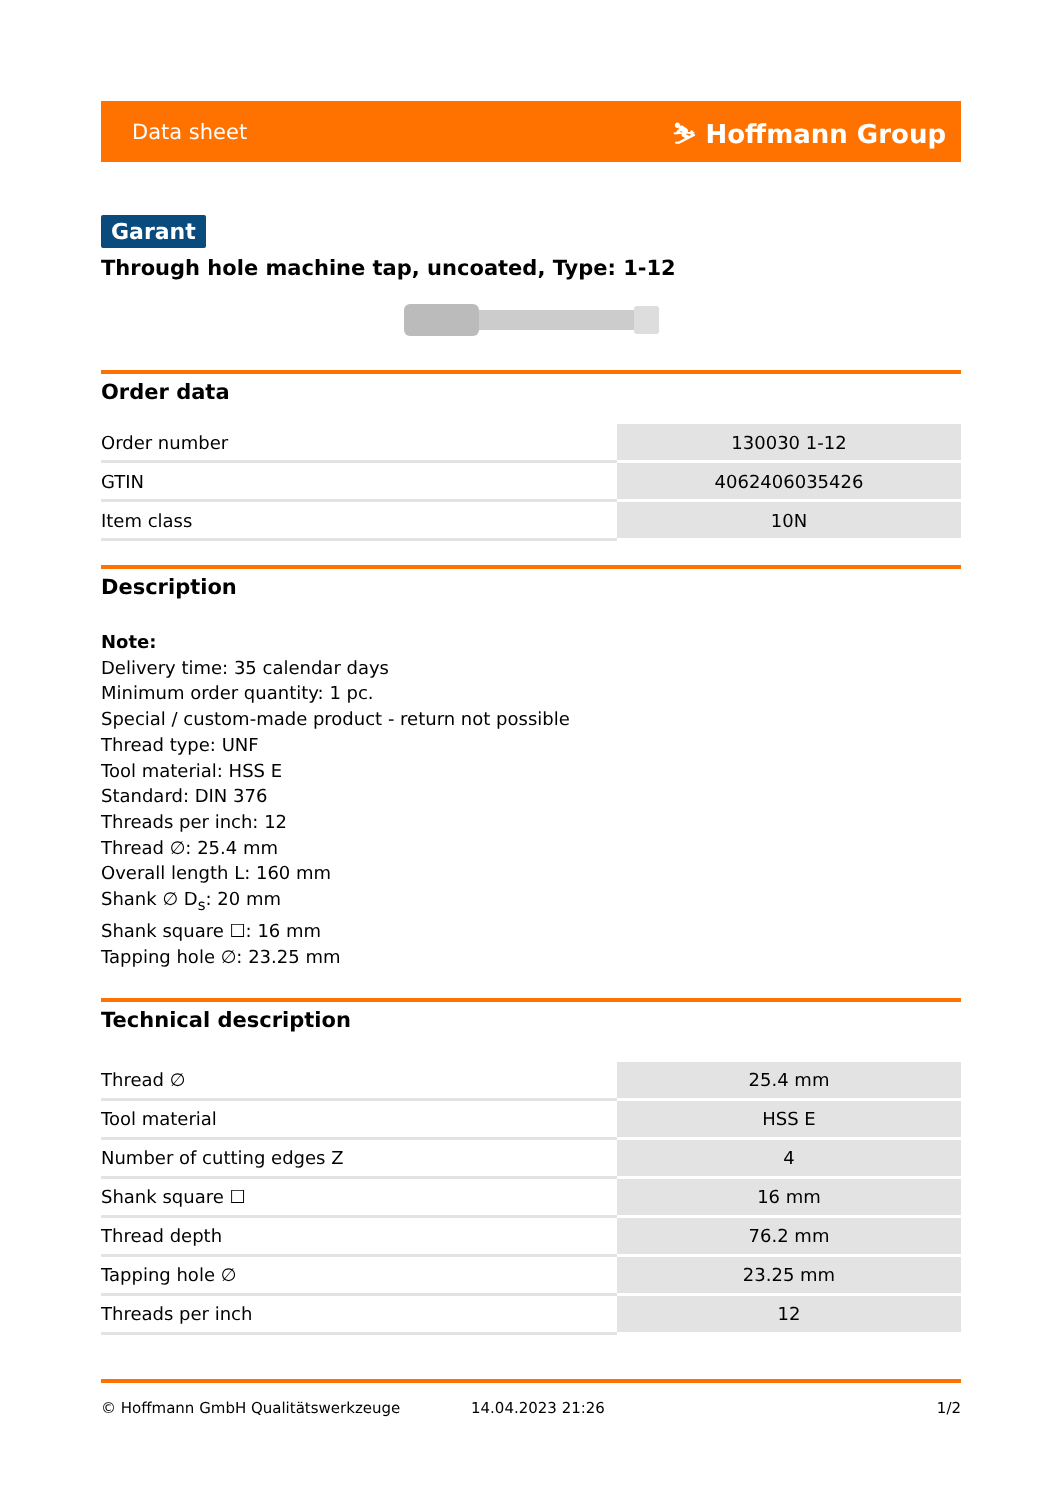Data sheet ⛷ Hoffmann Group
Garant
Through hole machine tap, uncoated, Type: 1-12
Order data
| Order number | 130030 1-12 |
| GTIN | 4062406035426 |
| Item class | 10N |
Description
Note:
Delivery time: 35 calendar days
Minimum order quantity: 1 pc.
Special / custom-made product - return not possible
Thread type: UNF
Tool material: HSS E
Standard: DIN 376
Threads per inch: 12
Thread ∅: 25.4 mm
Overall length L: 160 mm
Shank ∅ D<sub>s</sub>: 20 mm
Shank square ☐: 16 mm
Tapping hole ∅: 23.25 mm
Technical description
| Thread ∅ | 25.4 mm |
| Tool material | HSS E |
| Number of cutting edges Z | 4 |
| Shank square ☐ | 16 mm |
| Thread depth | 76.2 mm |
| Tapping hole ∅ | 23.25 mm |
| Threads per inch | 12 |
© Hoffmann GmbH Qualitätswerkzeuge 14.04.2023 21:26 1/2